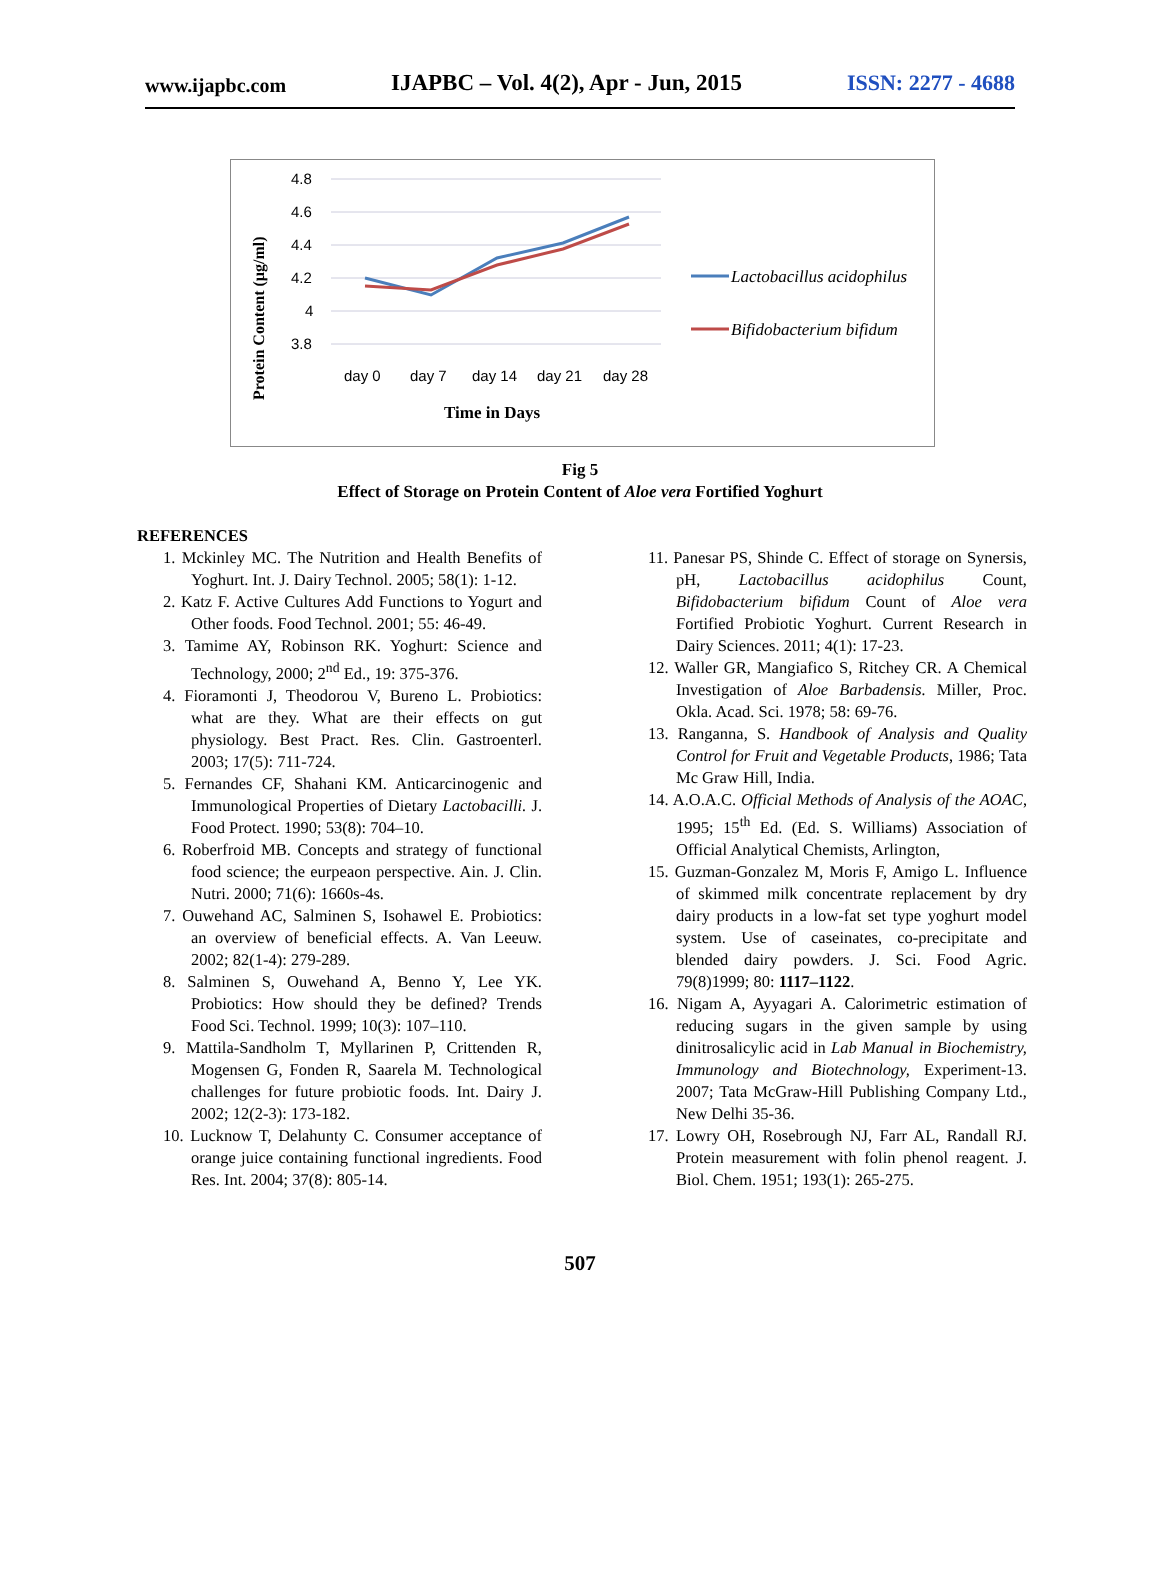www.ijapbc.com IJAPBC – Vol. 4(2), Apr - Jun, 2015 ISSN: 2277 - 4688
4.8
4.6
4.4
4.2
4
3.8
day 0
day 7
day 14
day 21
day 28
Time in Days
Protein Content (µg/ml)
Lactobacillus acidophilus
Bifidobacterium bifidum
Fig 5
Effect of Storage on Protein Content of Aloe vera Fortified Yoghurt
REFERENCES
1. Mckinley MC. The Nutrition and Health Benefits of Yoghurt. Int. J. Dairy Technol. 2005; 58(1): 1-12.
2. Katz F. Active Cultures Add Functions to Yogurt and Other foods. Food Technol. 2001; 55: 46-49.
3. Tamime AY, Robinson RK. Yoghurt: Science and Technology, 2000; 2<sup>nd</sup> Ed., 19: 375-376.
4. Fioramonti J, Theodorou V, Bureno L. Probiotics: what are they. What are their effects on gut physiology. Best Pract. Res. Clin. Gastroenterl. 2003; 17(5): 711-724.
5. Fernandes CF, Shahani KM. Anticarcinogenic and Immunological Properties of Dietary Lactobacilli. J. Food Protect. 1990; 53(8): 704–10.
6. Roberfroid MB. Concepts and strategy of functional food science; the eurpeaon perspective. Ain. J. Clin. Nutri. 2000; 71(6): 1660s-4s.
7. Ouwehand AC, Salminen S, Isohawel E. Probiotics: an overview of beneficial effects. A. Van Leeuw. 2002; 82(1-4): 279-289.
8. Salminen S, Ouwehand A, Benno Y, Lee YK. Probiotics: How should they be defined? Trends Food Sci. Technol. 1999; 10(3): 107–110.
9. Mattila-Sandholm T, Myllarinen P, Crittenden R, Mogensen G, Fonden R, Saarela M. Technological challenges for future probiotic foods. Int. Dairy J. 2002; 12(2-3): 173-182.
10. Lucknow T, Delahunty C. Consumer acceptance of orange juice containing functional ingredients. Food Res. Int. 2004; 37(8): 805-14.
11. Panesar PS, Shinde C. Effect of storage on Synersis, pH, Lactobacillus acidophilus Count, Bifidobacterium bifidum Count of Aloe vera Fortified Probiotic Yoghurt. Current Research in Dairy Sciences. 2011; 4(1): 17-23.
12. Waller GR, Mangiafico S, Ritchey CR. A Chemical Investigation of Aloe Barbadensis. Miller, Proc. Okla. Acad. Sci. 1978; 58: 69-76.
13. Ranganna, S. Handbook of Analysis and Quality Control for Fruit and Vegetable Products, 1986; Tata Mc Graw Hill, India.
14. A.O.A.C. Official Methods of Analysis of the AOAC, 1995; 15<sup>th</sup> Ed. (Ed. S. Williams) Association of Official Analytical Chemists, Arlington,
15. Guzman-Gonzalez M, Moris F, Amigo L. Influence of skimmed milk concentrate replacement by dry dairy products in a low-fat set type yoghurt model system. Use of caseinates, co-precipitate and blended dairy powders. J. Sci. Food Agric. 79(8)1999; 80: 1117–1122.
16. Nigam A, Ayyagari A. Calorimetric estimation of reducing sugars in the given sample by using dinitrosalicylic acid in Lab Manual in Biochemistry, Immunology and Biotechnology, Experiment-13. 2007; Tata McGraw-Hill Publishing Company Ltd., New Delhi 35-36.
17. Lowry OH, Rosebrough NJ, Farr AL, Randall RJ. Protein measurement with folin phenol reagent. J. Biol. Chem. 1951; 193(1): 265-275.
507